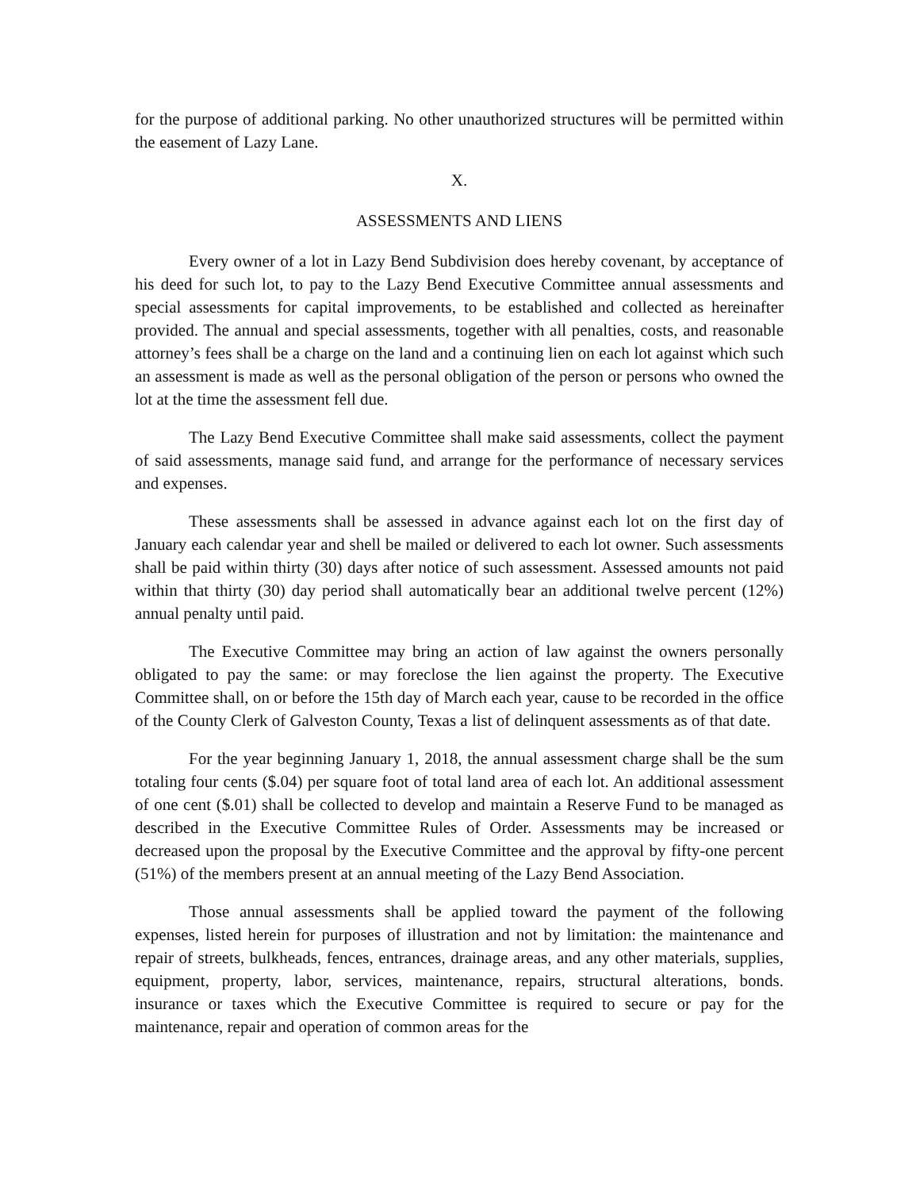for the purpose of additional parking. No other unauthorized structures will be permitted within the easement of Lazy Lane.
X.
ASSESSMENTS AND LIENS
Every owner of a lot in Lazy Bend Subdivision does hereby covenant, by acceptance of his deed for such lot, to pay to the Lazy Bend Executive Committee annual assessments and special assessments for capital improvements, to be established and collected as hereinafter provided. The annual and special assessments, together with all penalties, costs, and reasonable attorney’s fees shall be a charge on the land and a continuing lien on each lot against which such an assessment is made as well as the personal obligation of the person or persons who owned the lot at the time the assessment fell due.
The Lazy Bend Executive Committee shall make said assessments, collect the payment of said assessments, manage said fund, and arrange for the performance of necessary services and expenses.
These assessments shall be assessed in advance against each lot on the first day of January each calendar year and shell be mailed or delivered to each lot owner. Such assessments shall be paid within thirty (30) days after notice of such assessment. Assessed amounts not paid within that thirty (30) day period shall automatically bear an additional twelve percent (12%) annual penalty until paid.
The Executive Committee may bring an action of law against the owners personally obligated to pay the same: or may foreclose the lien against the property. The Executive Committee shall, on or before the 15th day of March each year, cause to be recorded in the office of the County Clerk of Galveston County, Texas a list of delinquent assessments as of that date.
For the year beginning January 1, 2018, the annual assessment charge shall be the sum totaling four cents ($.04) per square foot of total land area of each lot. An additional assessment of one cent ($.01) shall be collected to develop and maintain a Reserve Fund to be managed as described in the Executive Committee Rules of Order. Assessments may be increased or decreased upon the proposal by the Executive Committee and the approval by fifty-one percent (51%) of the members present at an annual meeting of the Lazy Bend Association.
Those annual assessments shall be applied toward the payment of the following expenses, listed herein for purposes of illustration and not by limitation: the maintenance and repair of streets, bulkheads, fences, entrances, drainage areas, and any other materials, supplies, equipment, property, labor, services, maintenance, repairs, structural alterations, bonds. insurance or taxes which the Executive Committee is required to secure or pay for the maintenance, repair and operation of common areas for the